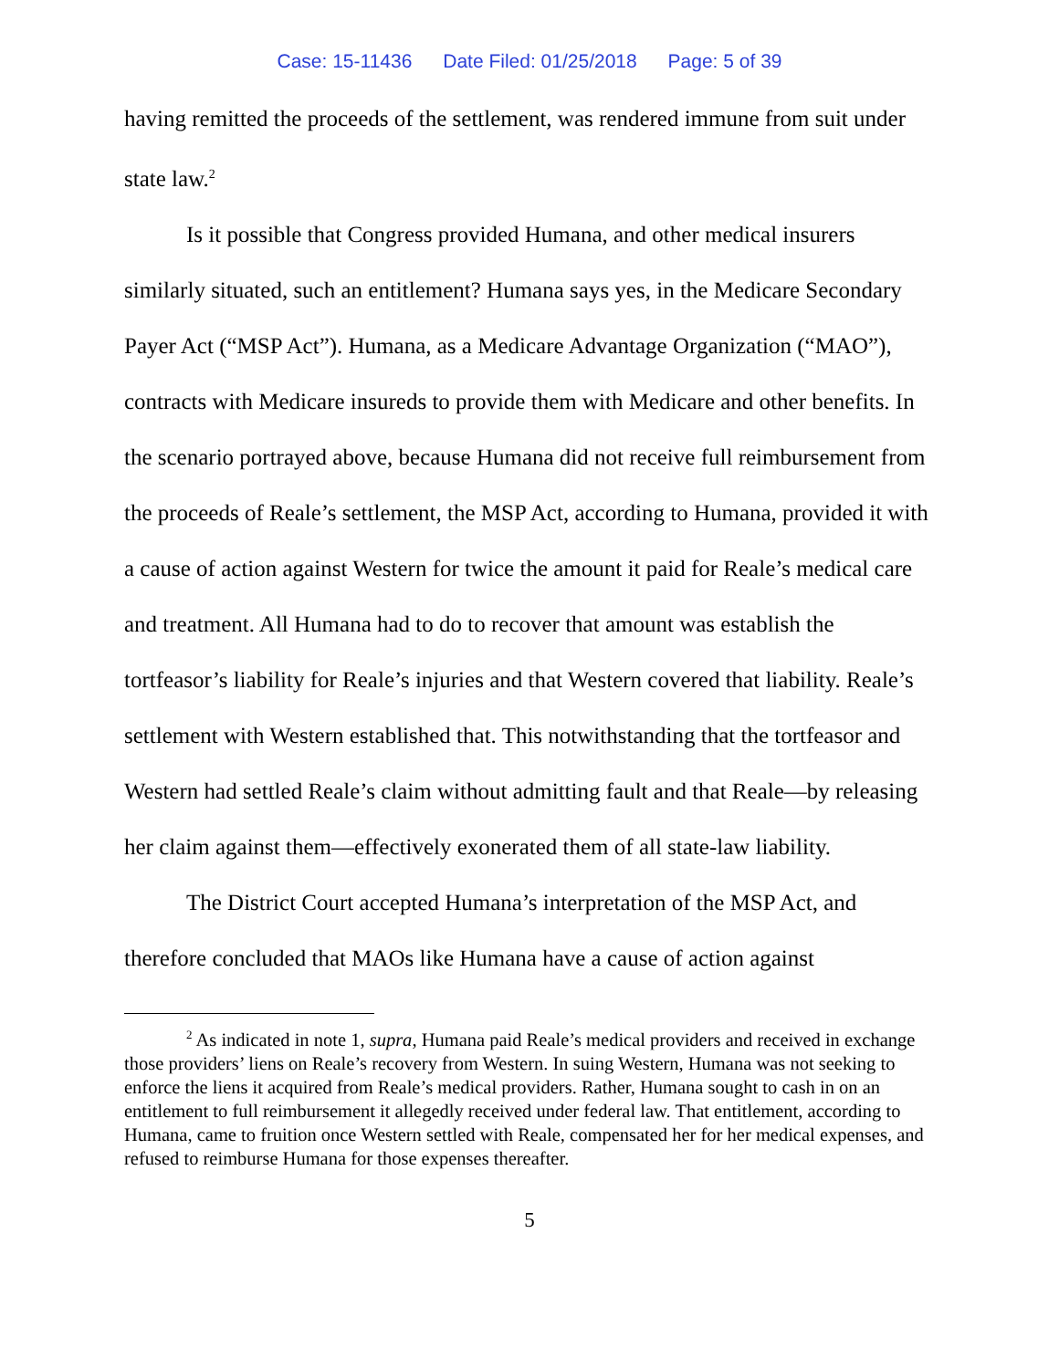Case: 15-11436 Date Filed: 01/25/2018 Page: 5 of 39
having remitted the proceeds of the settlement, was rendered immune from suit under state law.<sup>2</sup>
Is it possible that Congress provided Humana, and other medical insurers similarly situated, such an entitlement? Humana says yes, in the Medicare Secondary Payer Act (“MSP Act”). Humana, as a Medicare Advantage Organization (“MAO”), contracts with Medicare insureds to provide them with Medicare and other benefits. In the scenario portrayed above, because Humana did not receive full reimbursement from the proceeds of Reale’s settlement, the MSP Act, according to Humana, provided it with a cause of action against Western for twice the amount it paid for Reale’s medical care and treatment. All Humana had to do to recover that amount was establish the tortfeasor’s liability for Reale’s injuries and that Western covered that liability. Reale’s settlement with Western established that. This notwithstanding that the tortfeasor and Western had settled Reale’s claim without admitting fault and that Reale—by releasing her claim against them—effectively exonerated them of all state-law liability.
The District Court accepted Humana’s interpretation of the MSP Act, and therefore concluded that MAOs like Humana have a cause of action against
<sup>2</sup> As indicated in note 1, supra, Humana paid Reale’s medical providers and received in exchange those providers’ liens on Reale’s recovery from Western. In suing Western, Humana was not seeking to enforce the liens it acquired from Reale’s medical providers. Rather, Humana sought to cash in on an entitlement to full reimbursement it allegedly received under federal law. That entitlement, according to Humana, came to fruition once Western settled with Reale, compensated her for her medical expenses, and refused to reimburse Humana for those expenses thereafter.
5